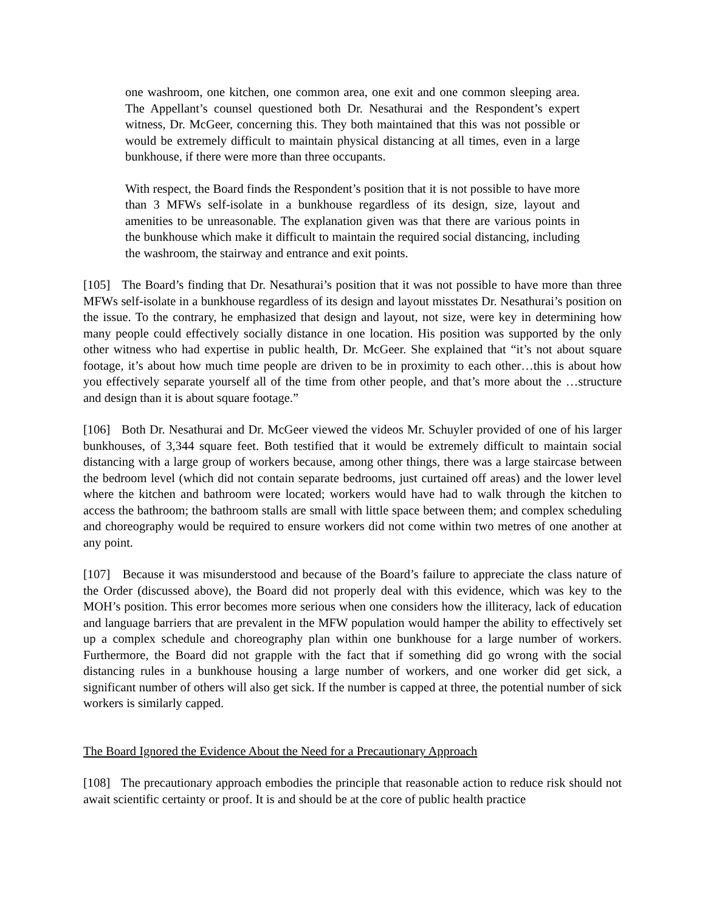one washroom, one kitchen, one common area, one exit and one common sleeping area. The Appellant’s counsel questioned both Dr. Nesathurai and the Respondent’s expert witness, Dr. McGeer, concerning this. They both maintained that this was not possible or would be extremely difficult to maintain physical distancing at all times, even in a large bunkhouse, if there were more than three occupants.
With respect, the Board finds the Respondent’s position that it is not possible to have more than 3 MFWs self-isolate in a bunkhouse regardless of its design, size, layout and amenities to be unreasonable. The explanation given was that there are various points in the bunkhouse which make it difficult to maintain the required social distancing, including the washroom, the stairway and entrance and exit points.
[105] The Board’s finding that Dr. Nesathurai’s position that it was not possible to have more than three MFWs self-isolate in a bunkhouse regardless of its design and layout misstates Dr. Nesathurai’s position on the issue. To the contrary, he emphasized that design and layout, not size, were key in determining how many people could effectively socially distance in one location. His position was supported by the only other witness who had expertise in public health, Dr. McGeer. She explained that “it’s not about square footage, it’s about how much time people are driven to be in proximity to each other…this is about how you effectively separate yourself all of the time from other people, and that’s more about the …structure and design than it is about square footage.”
[106] Both Dr. Nesathurai and Dr. McGeer viewed the videos Mr. Schuyler provided of one of his larger bunkhouses, of 3,344 square feet. Both testified that it would be extremely difficult to maintain social distancing with a large group of workers because, among other things, there was a large staircase between the bedroom level (which did not contain separate bedrooms, just curtained off areas) and the lower level where the kitchen and bathroom were located; workers would have had to walk through the kitchen to access the bathroom; the bathroom stalls are small with little space between them; and complex scheduling and choreography would be required to ensure workers did not come within two metres of one another at any point.
[107] Because it was misunderstood and because of the Board’s failure to appreciate the class nature of the Order (discussed above), the Board did not properly deal with this evidence, which was key to the MOH’s position. This error becomes more serious when one considers how the illiteracy, lack of education and language barriers that are prevalent in the MFW population would hamper the ability to effectively set up a complex schedule and choreography plan within one bunkhouse for a large number of workers. Furthermore, the Board did not grapple with the fact that if something did go wrong with the social distancing rules in a bunkhouse housing a large number of workers, and one worker did get sick, a significant number of others will also get sick. If the number is capped at three, the potential number of sick workers is similarly capped.
The Board Ignored the Evidence About the Need for a Precautionary Approach
[108] The precautionary approach embodies the principle that reasonable action to reduce risk should not await scientific certainty or proof. It is and should be at the core of public health practice